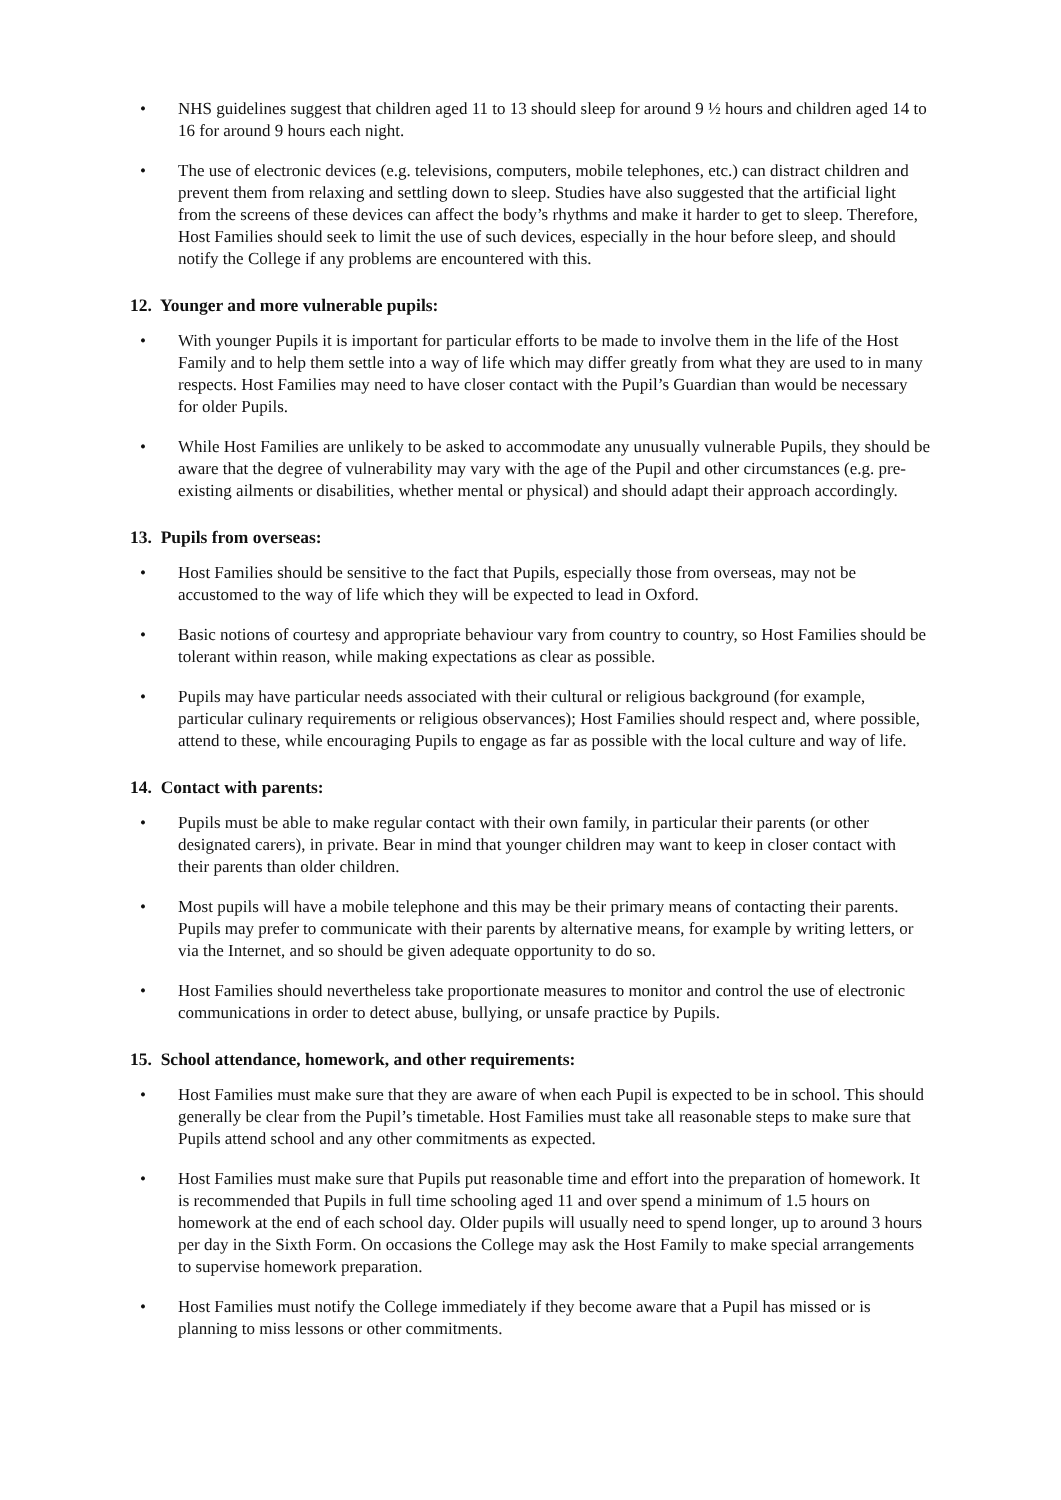• NHS guidelines suggest that children aged 11 to 13 should sleep for around 9 ½ hours and children aged 14 to 16 for around 9 hours each night.
• The use of electronic devices (e.g. televisions, computers, mobile telephones, etc.) can distract children and prevent them from relaxing and settling down to sleep. Studies have also suggested that the artificial light from the screens of these devices can affect the body’s rhythms and make it harder to get to sleep. Therefore, Host Families should seek to limit the use of such devices, especially in the hour before sleep, and should notify the College if any problems are encountered with this.
12. Younger and more vulnerable pupils:
• With younger Pupils it is important for particular efforts to be made to involve them in the life of the Host Family and to help them settle into a way of life which may differ greatly from what they are used to in many respects. Host Families may need to have closer contact with the Pupil’s Guardian than would be necessary for older Pupils.
• While Host Families are unlikely to be asked to accommodate any unusually vulnerable Pupils, they should be aware that the degree of vulnerability may vary with the age of the Pupil and other circumstances (e.g. pre-existing ailments or disabilities, whether mental or physical) and should adapt their approach accordingly.
13. Pupils from overseas:
• Host Families should be sensitive to the fact that Pupils, especially those from overseas, may not be accustomed to the way of life which they will be expected to lead in Oxford.
• Basic notions of courtesy and appropriate behaviour vary from country to country, so Host Families should be tolerant within reason, while making expectations as clear as possible.
• Pupils may have particular needs associated with their cultural or religious background (for example, particular culinary requirements or religious observances); Host Families should respect and, where possible, attend to these, while encouraging Pupils to engage as far as possible with the local culture and way of life.
14. Contact with parents:
• Pupils must be able to make regular contact with their own family, in particular their parents (or other designated carers), in private. Bear in mind that younger children may want to keep in closer contact with their parents than older children.
• Most pupils will have a mobile telephone and this may be their primary means of contacting their parents. Pupils may prefer to communicate with their parents by alternative means, for example by writing letters, or via the Internet, and so should be given adequate opportunity to do so.
• Host Families should nevertheless take proportionate measures to monitor and control the use of electronic communications in order to detect abuse, bullying, or unsafe practice by Pupils.
15. School attendance, homework, and other requirements:
• Host Families must make sure that they are aware of when each Pupil is expected to be in school. This should generally be clear from the Pupil’s timetable. Host Families must take all reasonable steps to make sure that Pupils attend school and any other commitments as expected.
• Host Families must make sure that Pupils put reasonable time and effort into the preparation of homework. It is recommended that Pupils in full time schooling aged 11 and over spend a minimum of 1.5 hours on homework at the end of each school day. Older pupils will usually need to spend longer, up to around 3 hours per day in the Sixth Form. On occasions the College may ask the Host Family to make special arrangements to supervise homework preparation.
• Host Families must notify the College immediately if they become aware that a Pupil has missed or is planning to miss lessons or other commitments.